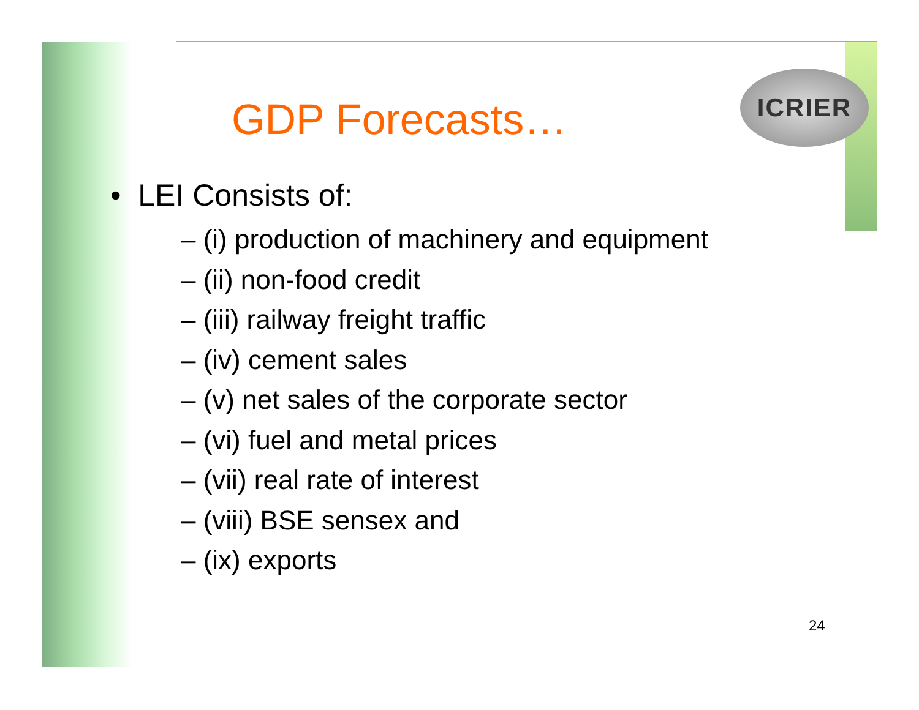ICRIER
GDP Forecasts…
• LEI Consists of:
– (i) production of machinery and equipment
– (ii) non-food credit
– (iii) railway freight traffic
– (iv) cement sales
– (v) net sales of the corporate sector
– (vi) fuel and metal prices
– (vii) real rate of interest
– (viii) BSE sensex and
– (ix) exports
24